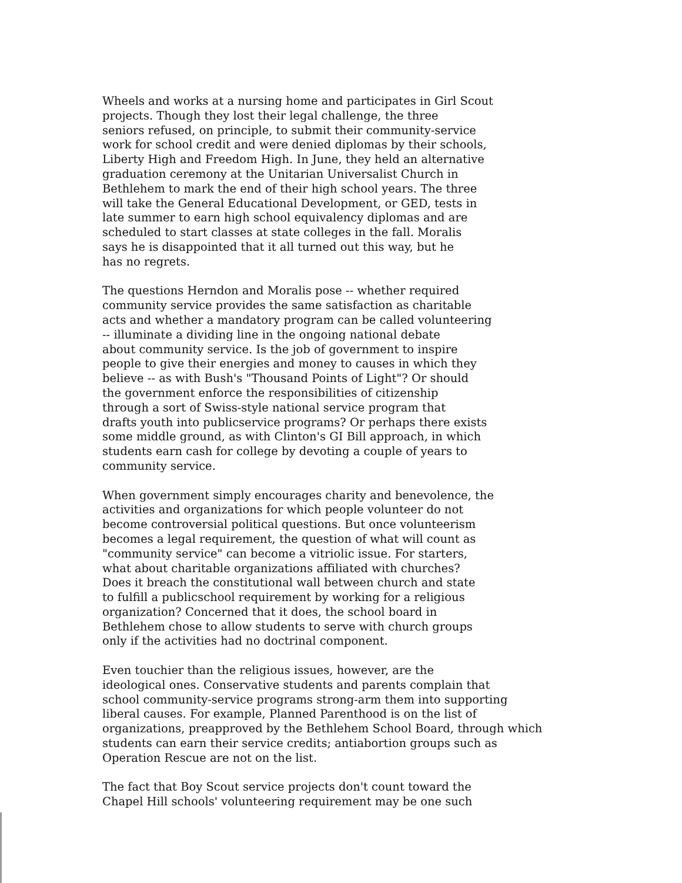Wheels and works at a nursing home and participates in Girl Scout projects. Though they lost their legal challenge, the three seniors refused, on principle, to submit their community-service work for school credit and were denied diplomas by their schools, Liberty High and Freedom High. In June, they held an alternative graduation ceremony at the Unitarian Universalist Church in Bethlehem to mark the end of their high school years. The three will take the General Educational Development, or GED, tests in late summer to earn high school equivalency diplomas and are scheduled to start classes at state colleges in the fall. Moralis says he is disappointed that it all turned out this way, but he has no regrets.
The questions Herndon and Moralis pose -- whether required community service provides the same satisfaction as charitable acts and whether a mandatory program can be called volunteering -- illuminate a dividing line in the ongoing national debate about community service. Is the job of government to inspire people to give their energies and money to causes in which they believe -- as with Bush's "Thousand Points of Light"? Or should the government enforce the responsibilities of citizenship through a sort of Swiss-style national service program that drafts youth into publicservice programs? Or perhaps there exists some middle ground, as with Clinton's GI Bill approach, in which students earn cash for college by devoting a couple of years to community service.
When government simply encourages charity and benevolence, the activities and organizations for which people volunteer do not become controversial political questions. But once volunteerism becomes a legal requirement, the question of what will count as "community service" can become a vitriolic issue. For starters, what about charitable organizations affiliated with churches? Does it breach the constitutional wall between church and state to fulfill a publicschool requirement by working for a religious organization? Concerned that it does, the school board in Bethlehem chose to allow students to serve with church groups only if the activities had no doctrinal component.
Even touchier than the religious issues, however, are the ideological ones. Conservative students and parents complain that school community-service programs strong-arm them into supporting liberal causes. For example, Planned Parenthood is on the list of organizations, preapproved by the Bethlehem School Board, through which students can earn their service credits; antiabortion groups such as Operation Rescue are not on the list.
The fact that Boy Scout service projects don't count toward the Chapel Hill schools' volunteering requirement may be one such